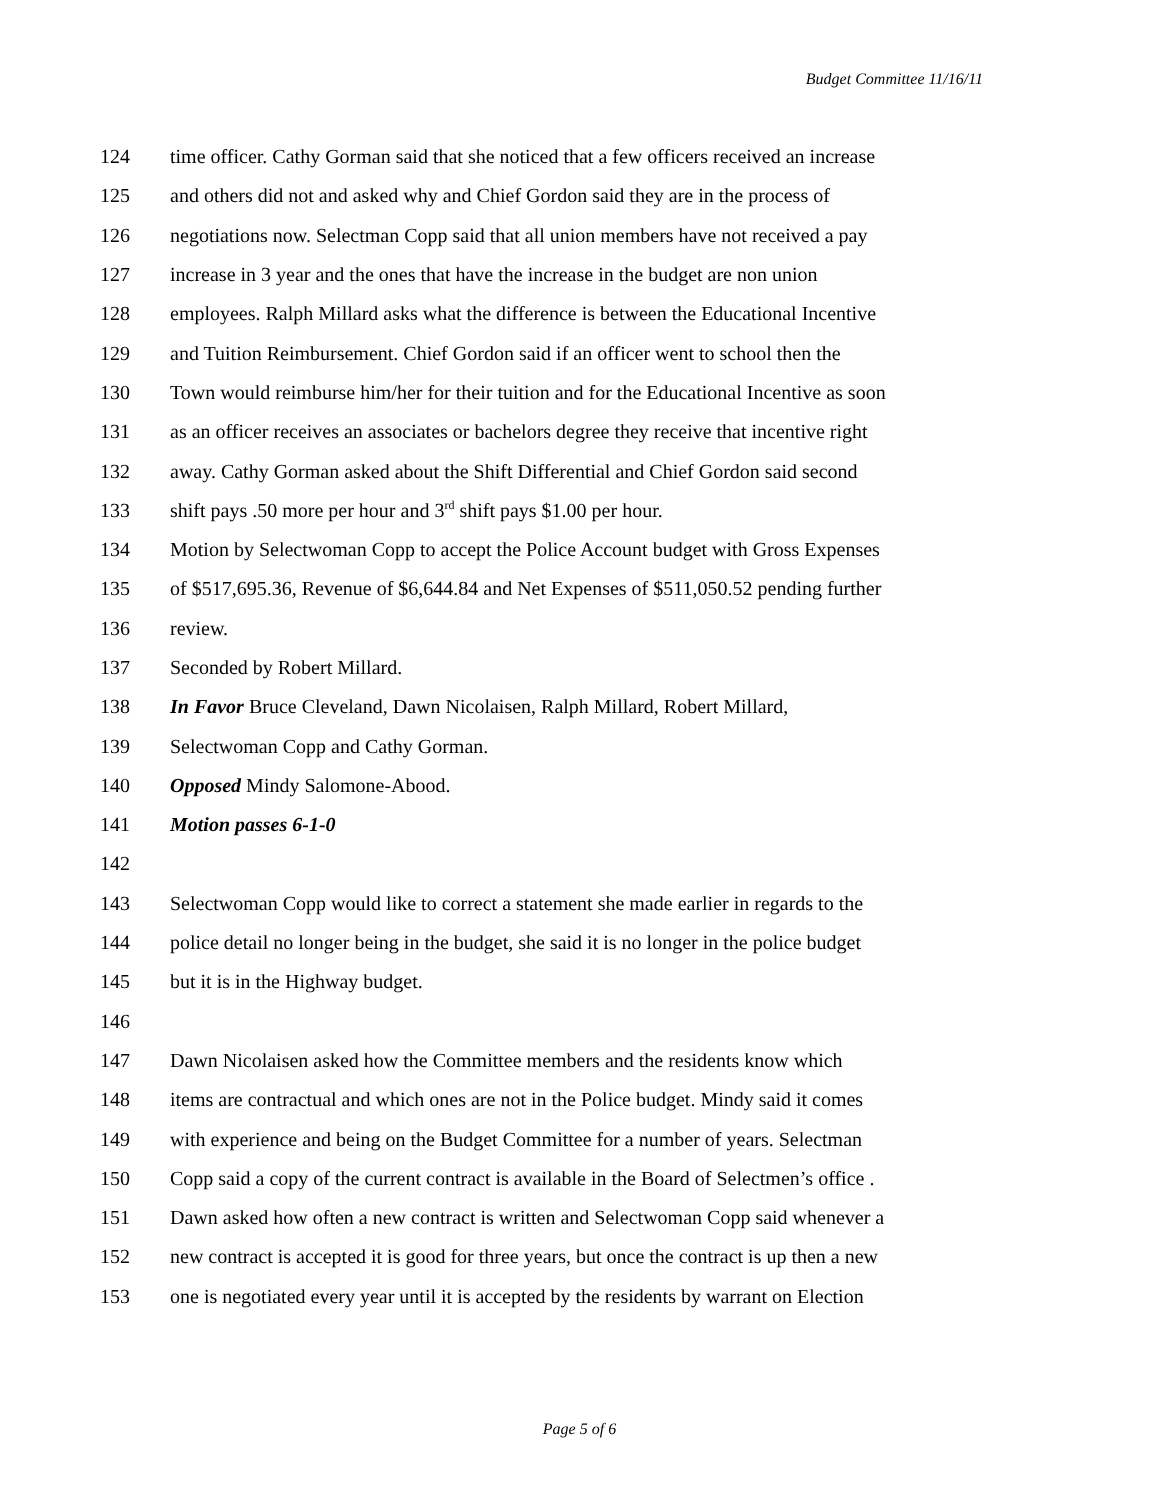Budget Committee 11/16/11
124 time officer. Cathy Gorman said that she noticed that a few officers received an increase
125 and others did not and asked why and Chief Gordon said they are in the process of
126 negotiations now. Selectman Copp said that all union members have not received a pay
127 increase in 3 year and the ones that have the increase in the budget are non union
128 employees. Ralph Millard asks what the difference is between the Educational Incentive
129 and Tuition Reimbursement. Chief Gordon said if an officer went to school then the
130 Town would reimburse him/her for their tuition and for the Educational Incentive as soon
131 as an officer receives an associates or bachelors degree they receive that incentive right
132 away. Cathy Gorman asked about the Shift Differential and Chief Gordon said second
133 shift pays .50 more per hour and 3<sup>rd</sup> shift pays $1.00 per hour.
134 Motion by Selectwoman Copp to accept the Police Account budget with Gross Expenses
135 of $517,695.36, Revenue of $6,644.84 and Net Expenses of $511,050.52 pending further
136 review.
137 Seconded by Robert Millard.
138 In Favor Bruce Cleveland, Dawn Nicolaisen, Ralph Millard, Robert Millard,
139 Selectwoman Copp and Cathy Gorman.
140 Opposed Mindy Salomone-Abood.
141 Motion passes 6-1-0
142
143 Selectwoman Copp would like to correct a statement she made earlier in regards to the
144 police detail no longer being in the budget, she said it is no longer in the police budget
145 but it is in the Highway budget.
146
147 Dawn Nicolaisen asked how the Committee members and the residents know which
148 items are contractual and which ones are not in the Police budget. Mindy said it comes
149 with experience and being on the Budget Committee for a number of years. Selectman
150 Copp said a copy of the current contract is available in the Board of Selectmen’s office .
151 Dawn asked how often a new contract is written and Selectwoman Copp said whenever a
152 new contract is accepted it is good for three years, but once the contract is up then a new
153 one is negotiated every year until it is accepted by the residents by warrant on Election
Page 5 of 6